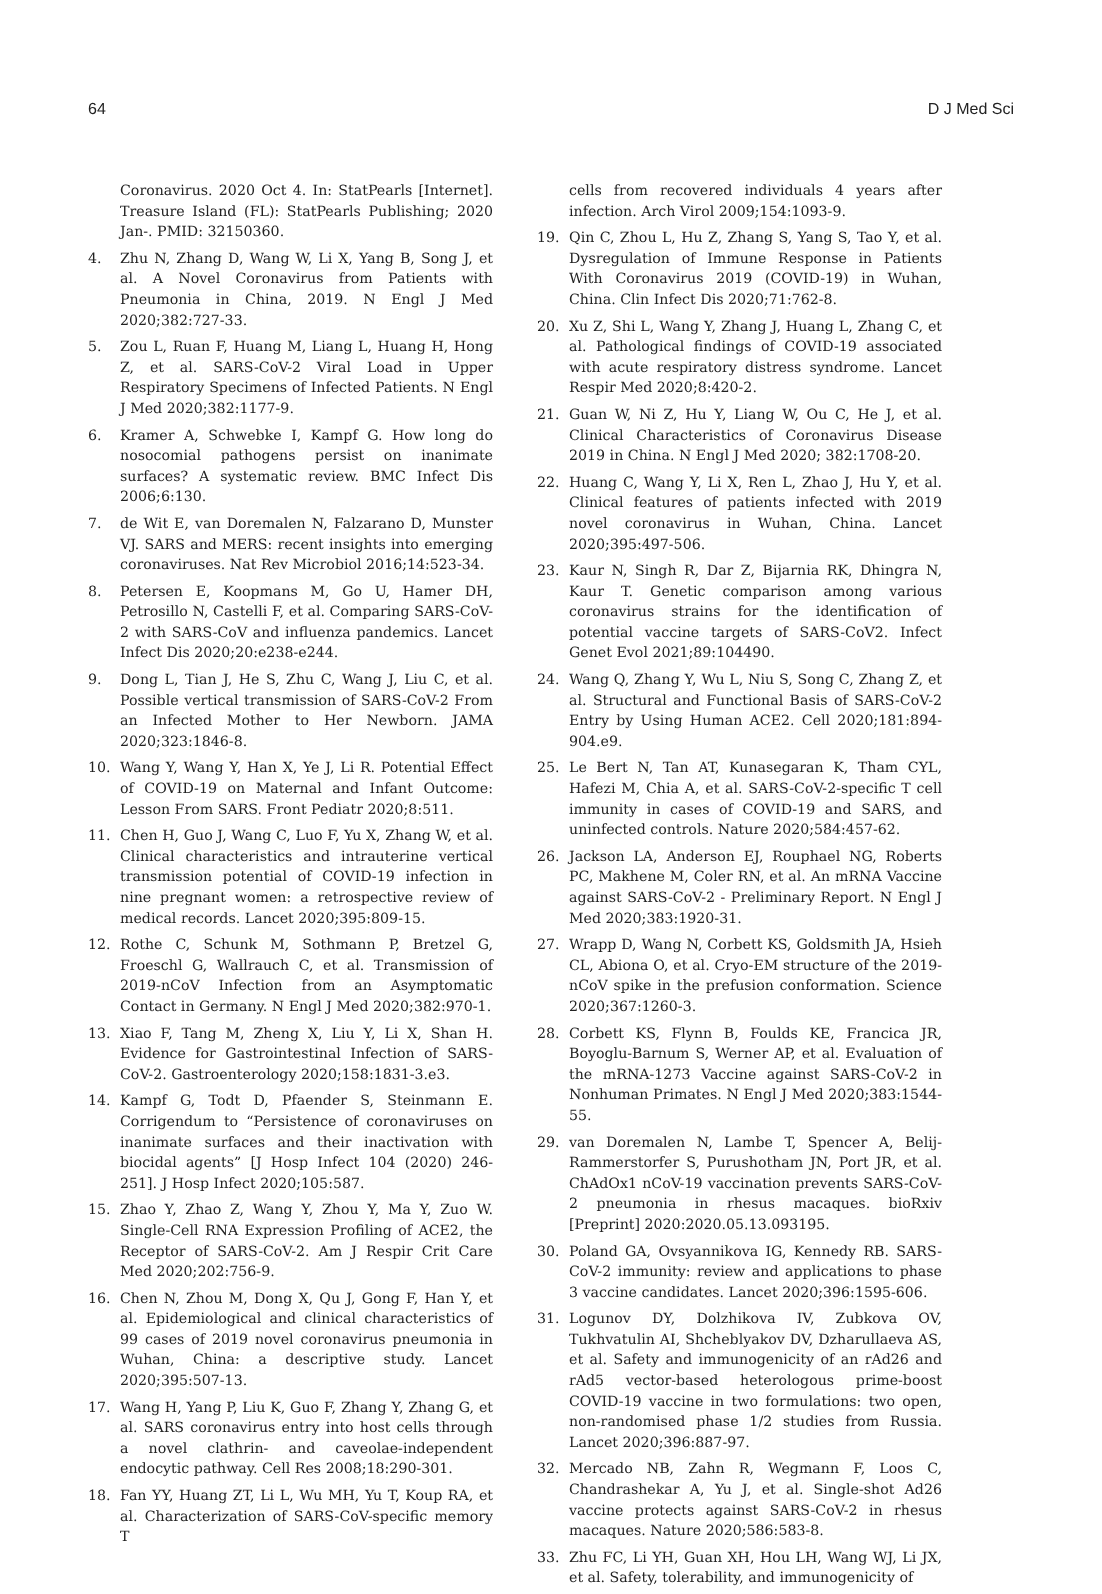64 D J Med Sci
Coronavirus. 2020 Oct 4. In: StatPearls [Internet]. Treasure Island (FL): StatPearls Publishing; 2020 Jan-. PMID: 32150360.
4. Zhu N, Zhang D, Wang W, Li X, Yang B, Song J, et al. A Novel Coronavirus from Patients with Pneumonia in China, 2019. N Engl J Med 2020;382:727-33.
5. Zou L, Ruan F, Huang M, Liang L, Huang H, Hong Z, et al. SARS-CoV-2 Viral Load in Upper Respiratory Specimens of Infected Patients. N Engl J Med 2020;382:1177-9.
6. Kramer A, Schwebke I, Kampf G. How long do nosocomial pathogens persist on inanimate surfaces? A systematic review. BMC Infect Dis 2006;6:130.
7. de Wit E, van Doremalen N, Falzarano D, Munster VJ. SARS and MERS: recent insights into emerging coronaviruses. Nat Rev Microbiol 2016;14:523-34.
8. Petersen E, Koopmans M, Go U, Hamer DH, Petrosillo N, Castelli F, et al. Comparing SARS-CoV-2 with SARS-CoV and influenza pandemics. Lancet Infect Dis 2020;20:e238-e244.
9. Dong L, Tian J, He S, Zhu C, Wang J, Liu C, et al. Possible vertical transmission of SARS-CoV-2 From an Infected Mother to Her Newborn. JAMA 2020;323:1846-8.
10. Wang Y, Wang Y, Han X, Ye J, Li R. Potential Effect of COVID-19 on Maternal and Infant Outcome: Lesson From SARS. Front Pediatr 2020;8:511.
11. Chen H, Guo J, Wang C, Luo F, Yu X, Zhang W, et al. Clinical characteristics and intrauterine vertical transmission potential of COVID-19 infection in nine pregnant women: a retrospective review of medical records. Lancet 2020;395:809-15.
12. Rothe C, Schunk M, Sothmann P, Bretzel G, Froeschl G, Wallrauch C, et al. Transmission of 2019-nCoV Infection from an Asymptomatic Contact in Germany. N Engl J Med 2020;382:970-1.
13. Xiao F, Tang M, Zheng X, Liu Y, Li X, Shan H. Evidence for Gastrointestinal Infection of SARS-CoV-2. Gastroenterology 2020;158:1831-3.e3.
14. Kampf G, Todt D, Pfaender S, Steinmann E. Corrigendum to “Persistence of coronaviruses on inanimate surfaces and their inactivation with biocidal agents” [J Hosp Infect 104 (2020) 246-251]. J Hosp Infect 2020;105:587.
15. Zhao Y, Zhao Z, Wang Y, Zhou Y, Ma Y, Zuo W. Single-Cell RNA Expression Profiling of ACE2, the Receptor of SARS-CoV-2. Am J Respir Crit Care Med 2020;202:756-9.
16. Chen N, Zhou M, Dong X, Qu J, Gong F, Han Y, et al. Epidemiological and clinical characteristics of 99 cases of 2019 novel coronavirus pneumonia in Wuhan, China: a descriptive study. Lancet 2020;395:507-13.
17. Wang H, Yang P, Liu K, Guo F, Zhang Y, Zhang G, et al. SARS coronavirus entry into host cells through a novel clathrin- and caveolae-independent endocytic pathway. Cell Res 2008;18:290-301.
18. Fan YY, Huang ZT, Li L, Wu MH, Yu T, Koup RA, et al. Characterization of SARS-CoV-specific memory T
cells from recovered individuals 4 years after infection. Arch Virol 2009;154:1093-9.
19. Qin C, Zhou L, Hu Z, Zhang S, Yang S, Tao Y, et al. Dysregulation of Immune Response in Patients With Coronavirus 2019 (COVID-19) in Wuhan, China. Clin Infect Dis 2020;71:762-8.
20. Xu Z, Shi L, Wang Y, Zhang J, Huang L, Zhang C, et al. Pathological findings of COVID-19 associated with acute respiratory distress syndrome. Lancet Respir Med 2020;8:420-2.
21. Guan W, Ni Z, Hu Y, Liang W, Ou C, He J, et al. Clinical Characteristics of Coronavirus Disease 2019 in China. N Engl J Med 2020; 382:1708-20.
22. Huang C, Wang Y, Li X, Ren L, Zhao J, Hu Y, et al. Clinical features of patients infected with 2019 novel coronavirus in Wuhan, China. Lancet 2020;395:497-506.
23. Kaur N, Singh R, Dar Z, Bijarnia RK, Dhingra N, Kaur T. Genetic comparison among various coronavirus strains for the identification of potential vaccine targets of SARS-CoV2. Infect Genet Evol 2021;89:104490.
24. Wang Q, Zhang Y, Wu L, Niu S, Song C, Zhang Z, et al. Structural and Functional Basis of SARS-CoV-2 Entry by Using Human ACE2. Cell 2020;181:894-904.e9.
25. Le Bert N, Tan AT, Kunasegaran K, Tham CYL, Hafezi M, Chia A, et al. SARS-CoV-2-specific T cell immunity in cases of COVID-19 and SARS, and uninfected controls. Nature 2020;584:457-62.
26. Jackson LA, Anderson EJ, Rouphael NG, Roberts PC, Makhene M, Coler RN, et al. An mRNA Vaccine against SARS-CoV-2 - Preliminary Report. N Engl J Med 2020;383:1920-31.
27. Wrapp D, Wang N, Corbett KS, Goldsmith JA, Hsieh CL, Abiona O, et al. Cryo-EM structure of the 2019-nCoV spike in the prefusion conformation. Science 2020;367:1260-3.
28. Corbett KS, Flynn B, Foulds KE, Francica JR, Boyoglu-Barnum S, Werner AP, et al. Evaluation of the mRNA-1273 Vaccine against SARS-CoV-2 in Nonhuman Primates. N Engl J Med 2020;383:1544-55.
29. van Doremalen N, Lambe T, Spencer A, Belij-Rammerstorfer S, Purushotham JN, Port JR, et al. ChAdOx1 nCoV-19 vaccination prevents SARS-CoV-2 pneumonia in rhesus macaques. bioRxiv [Preprint] 2020:2020.05.13.093195.
30. Poland GA, Ovsyannikova IG, Kennedy RB. SARS-CoV-2 immunity: review and applications to phase 3 vaccine candidates. Lancet 2020;396:1595-606.
31. Logunov DY, Dolzhikova IV, Zubkova OV, Tukhvatulin AI, Shcheblyakov DV, Dzharullaeva AS, et al. Safety and immunogenicity of an rAd26 and rAd5 vector-based heterologous prime-boost COVID-19 vaccine in two formulations: two open, non-randomised phase 1/2 studies from Russia. Lancet 2020;396:887-97.
32. Mercado NB, Zahn R, Wegmann F, Loos C, Chandrashekar A, Yu J, et al. Single-shot Ad26 vaccine protects against SARS-CoV-2 in rhesus macaques. Nature 2020;586:583-8.
33. Zhu FC, Li YH, Guan XH, Hou LH, Wang WJ, Li JX, et al. Safety, tolerability, and immunogenicity of